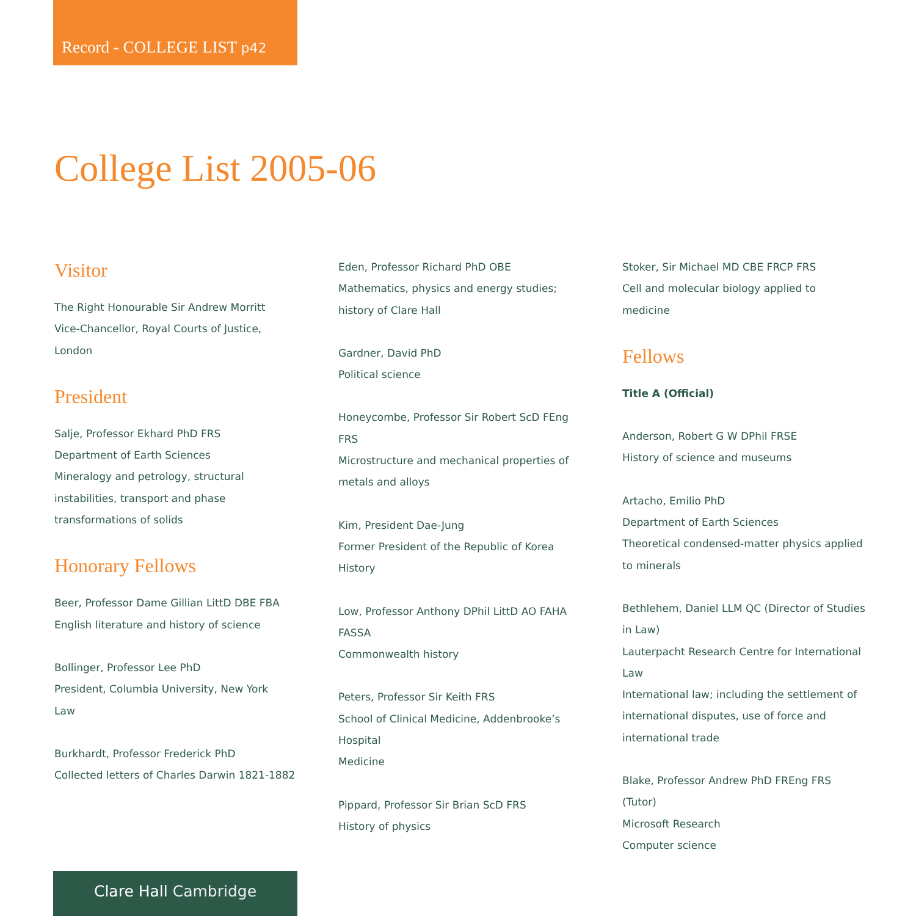Record - COLLEGE LIST p42
College List 2005-06
Visitor
The Right Honourable Sir Andrew Morritt
Vice-Chancellor, Royal Courts of Justice,
London
President
Salje, Professor Ekhard PhD FRS
Department of Earth Sciences
Mineralogy and petrology, structural instabilities, transport and phase transformations of solids
Honorary Fellows
Beer, Professor Dame Gillian LittD DBE FBA
English literature and history of science
Bollinger, Professor Lee PhD
President, Columbia University, New York
Law
Burkhardt, Professor Frederick PhD
Collected letters of Charles Darwin 1821-1882
Eden, Professor Richard PhD OBE
Mathematics, physics and energy studies; history of Clare Hall
Gardner, David PhD
Political science
Honeycombe, Professor Sir Robert ScD FEng FRS
Microstructure and mechanical properties of metals and alloys
Kim, President Dae-Jung
Former President of the Republic of Korea
History
Low, Professor Anthony DPhil LittD AO FAHA FASSA
Commonwealth history
Peters, Professor Sir Keith FRS
School of Clinical Medicine, Addenbrooke’s Hospital
Medicine
Pippard, Professor Sir Brian ScD FRS
History of physics
Stoker, Sir Michael MD CBE FRCP FRS
Cell and molecular biology applied to medicine
Fellows
Title A (Official)
Anderson, Robert G W DPhil FRSE
History of science and museums
Artacho, Emilio PhD
Department of Earth Sciences
Theoretical condensed-matter physics applied to minerals
Bethlehem, Daniel LLM QC (Director of Studies in Law)
Lauterpacht Research Centre for International Law
International law; including the settlement of international disputes, use of force and international trade
Blake, Professor Andrew PhD FREng FRS (Tutor)
Microsoft Research
Computer science
Clare Hall Cambridge